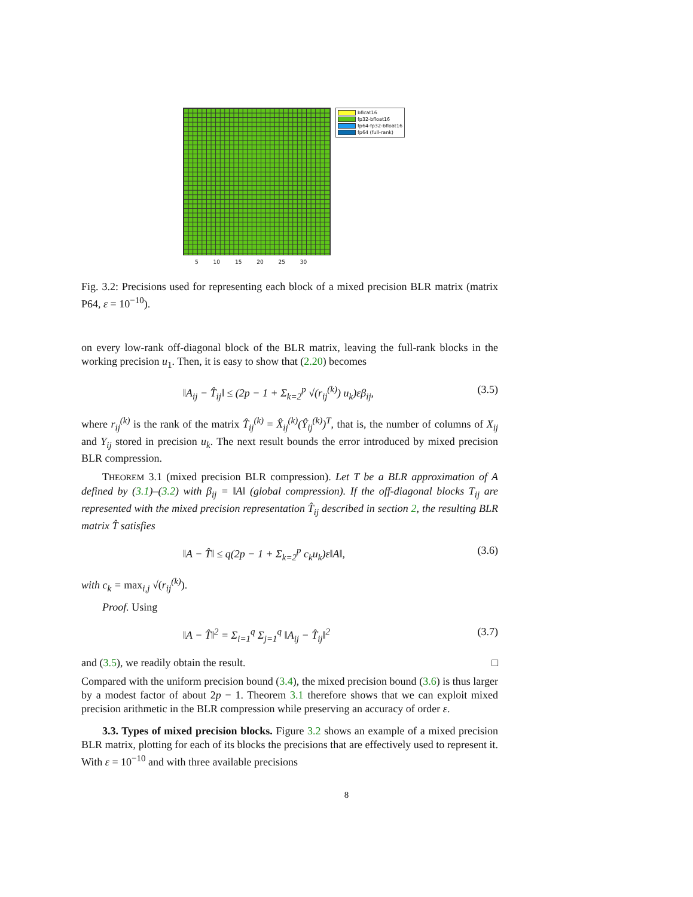bflcat16
fp32-bfloat16
fp64-fp32-bfloat16
fp64 (full-rank)
5 10 15 20 25 30
Fig. 3.2: Precisions used for representing each block of a mixed precision BLR matrix (matrix P64, ε = 10<sup>−10</sup>).
on every low-rank off-diagonal block of the BLR matrix, leaving the full-rank blocks in the working precision u<sub>1</sub>. Then, it is easy to show that (2.20) becomes
‖A<sub>ij</sub> − T̂<sub>ij</sub>‖ ≤ (2p − 1 + Σ<sub>k=2</sub><sup>p</sup> √(r<sub>ij</sub><sup>(k)</sup>) u<sub>k</sub>)εβ<sub>ij</sub>, (3.5)
where r<sub>ij</sub><sup>(k)</sup> is the rank of the matrix T̂<sub>ij</sub><sup>(k)</sup> = X̂<sub>ij</sub><sup>(k)</sup>(Ŷ<sub>ij</sub><sup>(k)</sup>)<sup>T</sup>, that is, the number of columns of X<sub>ij</sub> and Y<sub>ij</sub> stored in precision u<sub>k</sub>. The next result bounds the error introduced by mixed precision BLR compression.
THEOREM 3.1 (mixed precision BLR compression). Let T be a BLR approximation of A defined by (3.1)–(3.2) with β<sub>ij</sub> = ‖A‖ (global compression). If the off-diagonal blocks T<sub>ij</sub> are represented with the mixed precision representation T̂<sub>ij</sub> described in section 2, the resulting BLR matrix T̂ satisfies
‖A − T̂‖ ≤ q(2p − 1 + Σ<sub>k=2</sub><sup>p</sup> c<sub>k</sub>u<sub>k</sub>)ε‖A‖, (3.6)
with c<sub>k</sub> = max<sub>i,j</sub> √(r<sub>ij</sub><sup>(k)</sup>).
Proof. Using
‖A − T̂‖<sup>2</sup> = Σ<sub>i=1</sub><sup>q</sup> Σ<sub>j=1</sub><sup>q</sup> ‖A<sub>ij</sub> − T̂<sub>ij</sub>‖<sup>2</sup> (3.7)
and (3.5), we readily obtain the result. □
Compared with the uniform precision bound (3.4), the mixed precision bound (3.6) is thus larger by a modest factor of about 2p − 1. Theorem 3.1 therefore shows that we can exploit mixed precision arithmetic in the BLR compression while preserving an accuracy of order ε.
3.3. Types of mixed precision blocks. Figure 3.2 shows an example of a mixed precision BLR matrix, plotting for each of its blocks the precisions that are effectively used to represent it. With ε = 10<sup>−10</sup> and with three available precisions
8